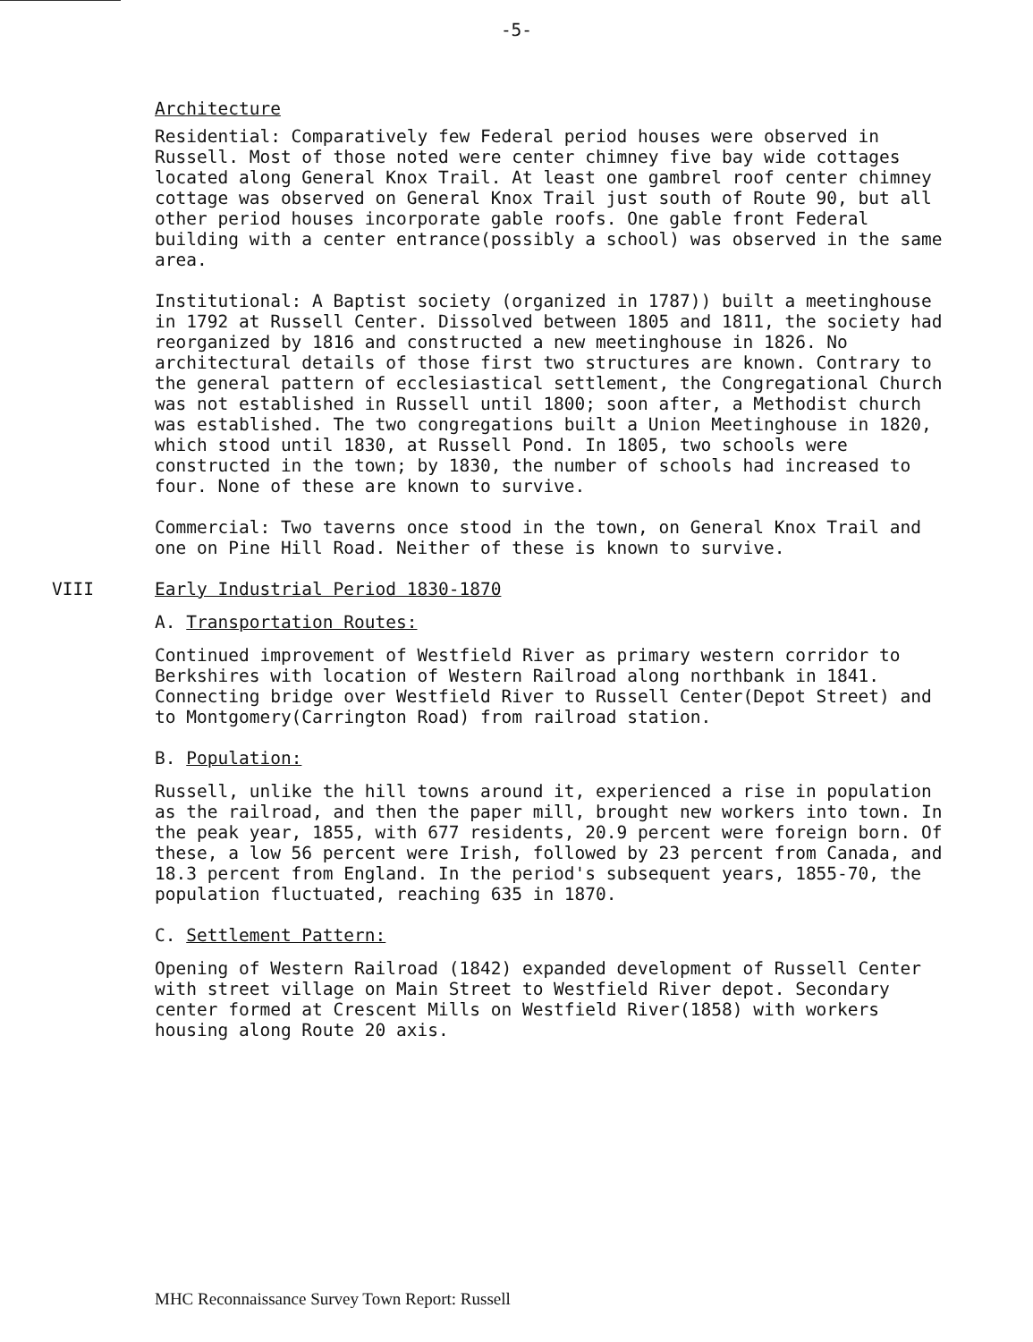-5-
Architecture
Residential: Comparatively few Federal period houses were observed in Russell. Most of those noted were center chimney five bay wide cottages located along General Knox Trail. At least one gambrel roof center chimney cottage was observed on General Knox Trail just south of Route 90, but all other period houses incorporate gable roofs. One gable front Federal building with a center entrance(possibly a school) was observed in the same area.
Institutional: A Baptist society (organized in 1787)) built a meetinghouse in 1792 at Russell Center. Dissolved between 1805 and 1811, the society had reorganized by 1816 and constructed a new meetinghouse in 1826. No architectural details of those first two structures are known. Contrary to the general pattern of ecclesiastical settlement, the Congregational Church was not established in Russell until 1800; soon after, a Methodist church was established. The two congregations built a Union Meetinghouse in 1820, which stood until 1830, at Russell Pond. In 1805, two schools were constructed in the town; by 1830, the number of schools had increased to four. None of these are known to survive.
Commercial: Two taverns once stood in the town, on General Knox Trail and one on Pine Hill Road. Neither of these is known to survive.
VIII Early Industrial Period 1830-1870
A. Transportation Routes:
Continued improvement of Westfield River as primary western corridor to Berkshires with location of Western Railroad along northbank in 1841. Connecting bridge over Westfield River to Russell Center(Depot Street) and to Montgomery(Carrington Road) from railroad station.
B. Population:
Russell, unlike the hill towns around it, experienced a rise in population as the railroad, and then the paper mill, brought new workers into town. In the peak year, 1855, with 677 residents, 20.9 percent were foreign born. Of these, a low 56 percent were Irish, followed by 23 percent from Canada, and 18.3 percent from England. In the period's subsequent years, 1855-70, the population fluctuated, reaching 635 in 1870.
C. Settlement Pattern:
Opening of Western Railroad (1842) expanded development of Russell Center with street village on Main Street to Westfield River depot. Secondary center formed at Crescent Mills on Westfield River(1858) with workers housing along Route 20 axis.
MHC Reconnaissance Survey Town Report: Russell